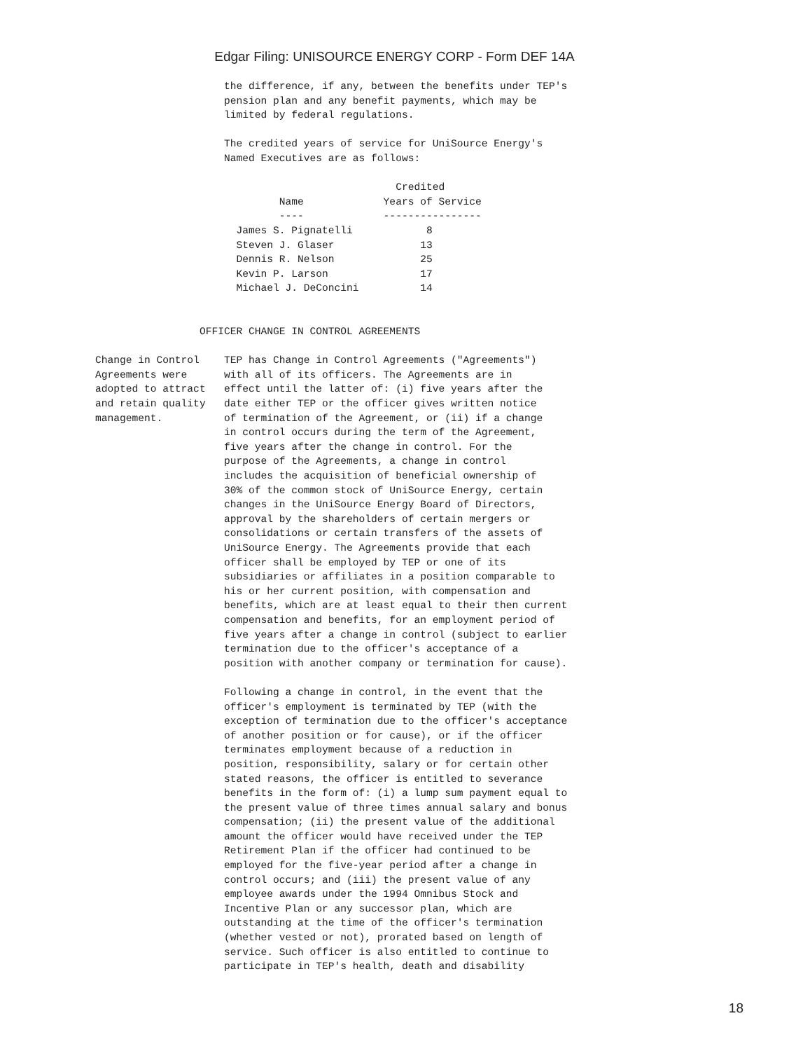Edgar Filing: UNISOURCE ENERGY CORP - Form DEF 14A
                     the difference, if any, between the benefits under TEP's
                     pension plan and any benefit payments, which may be
                     limited by federal regulations.

                     The credited years of service for UniSource Energy's
                     Named Executives are as follows:

                                                 Credited
                              Name             Years of Service
                              ----             ----------------
                       James S. Pignatelli            8
                       Steven J. Glaser              13
                       Dennis R. Nelson              25
                       Kevin P. Larson               17
                       Michael J. DeConcini          14


                 OFFICER CHANGE IN CONTROL AGREEMENTS

Change in Control    TEP has Change in Control Agreements ("Agreements")
Agreements were      with all of its officers. The Agreements are in
adopted to attract   effect until the latter of: (i) five years after the
and retain quality   date either TEP or the officer gives written notice
management.          of termination of the Agreement, or (ii) if a change
                     in control occurs during the term of the Agreement,
                     five years after the change in control. For the
                     purpose of the Agreements, a change in control
                     includes the acquisition of beneficial ownership of
                     30% of the common stock of UniSource Energy, certain
                     changes in the UniSource Energy Board of Directors,
                     approval by the shareholders of certain mergers or
                     consolidations or certain transfers of the assets of
                     UniSource Energy. The Agreements provide that each
                     officer shall be employed by TEP or one of its
                     subsidiaries or affiliates in a position comparable to
                     his or her current position, with compensation and
                     benefits, which are at least equal to their then current
                     compensation and benefits, for an employment period of
                     five years after a change in control (subject to earlier
                     termination due to the officer's acceptance of a
                     position with another company or termination for cause).

                     Following a change in control, in the event that the
                     officer's employment is terminated by TEP (with the
                     exception of termination due to the officer's acceptance
                     of another position or for cause), or if the officer
                     terminates employment because of a reduction in
                     position, responsibility, salary or for certain other
                     stated reasons, the officer is entitled to severance
                     benefits in the form of: (i) a lump sum payment equal to
                     the present value of three times annual salary and bonus
                     compensation; (ii) the present value of the additional
                     amount the officer would have received under the TEP
                     Retirement Plan if the officer had continued to be
                     employed for the five-year period after a change in
                     control occurs; and (iii) the present value of any
                     employee awards under the 1994 Omnibus Stock and
                     Incentive Plan or any successor plan, which are
                     outstanding at the time of the officer's termination
                     (whether vested or not), prorated based on length of
                     service. Such officer is also entitled to continue to
                     participate in TEP's health, death and disability
18